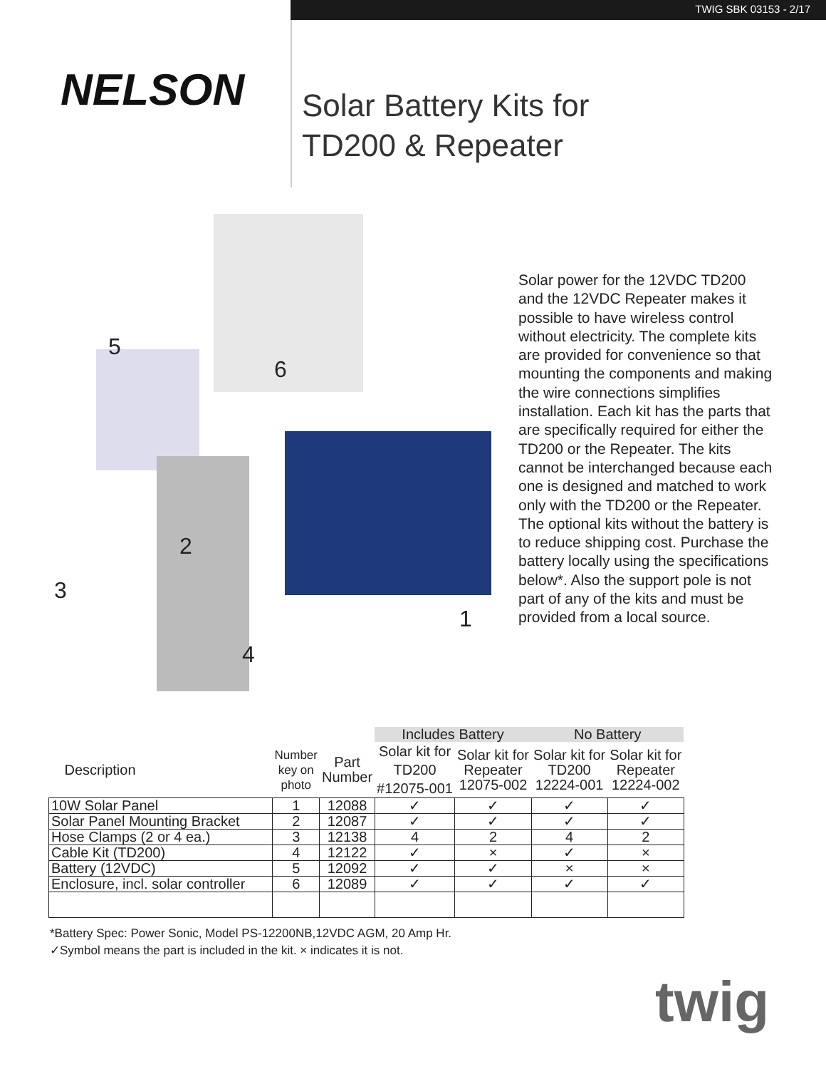TWIG SBK 03153 - 2/17
NELSON
Solar Battery Kits for
TD200 & Repeater
5
6
2
3
4
1
Solar power for the 12VDC TD200 and the 12VDC Repeater makes it possible to have wireless control without electricity. The complete kits are provided for convenience so that mounting the components and making the wire connections simplifies installation. Each kit has the parts that are specifically required for either the TD200 or the Repeater. The kits cannot be interchanged because each one is designed and matched to work only with the TD200 or the Repeater. The optional kits without the battery is to reduce shipping cost. Purchase the battery locally using the specifications below*. Also the support pole is not part of any of the kits and must be provided from a local source.
| | | | Includes Battery | | No Battery | |
| Description | Number key on photo | Part Number | Solar kit for TD200 #12075-001 | Solar kit for Repeater 12075-002 | Solar kit for TD200 12224-001 | Solar kit for Repeater 12224-002 |
| 10W Solar Panel | 1 | 12088 | ✓ | ✓ | ✓ | ✓ |
| Solar Panel Mounting Bracket | 2 | 12087 | ✓ | ✓ | ✓ | ✓ |
| Hose Clamps (2 or 4 ea.) | 3 | 12138 | 4 | 2 | 4 | 2 |
| Cable Kit (TD200) | 4 | 12122 | ✓ | × | ✓ | × |
| Battery (12VDC) | 5 | 12092 | ✓ | ✓ | × | × |
| Enclosure, incl. solar controller | 6 | 12089 | ✓ | ✓ | ✓ | ✓ |
*Battery Spec: Power Sonic, Model PS-12200NB,12VDC AGM, 20 Amp Hr.
✓Symbol means the part is included in the kit. × indicates it is not.
twig